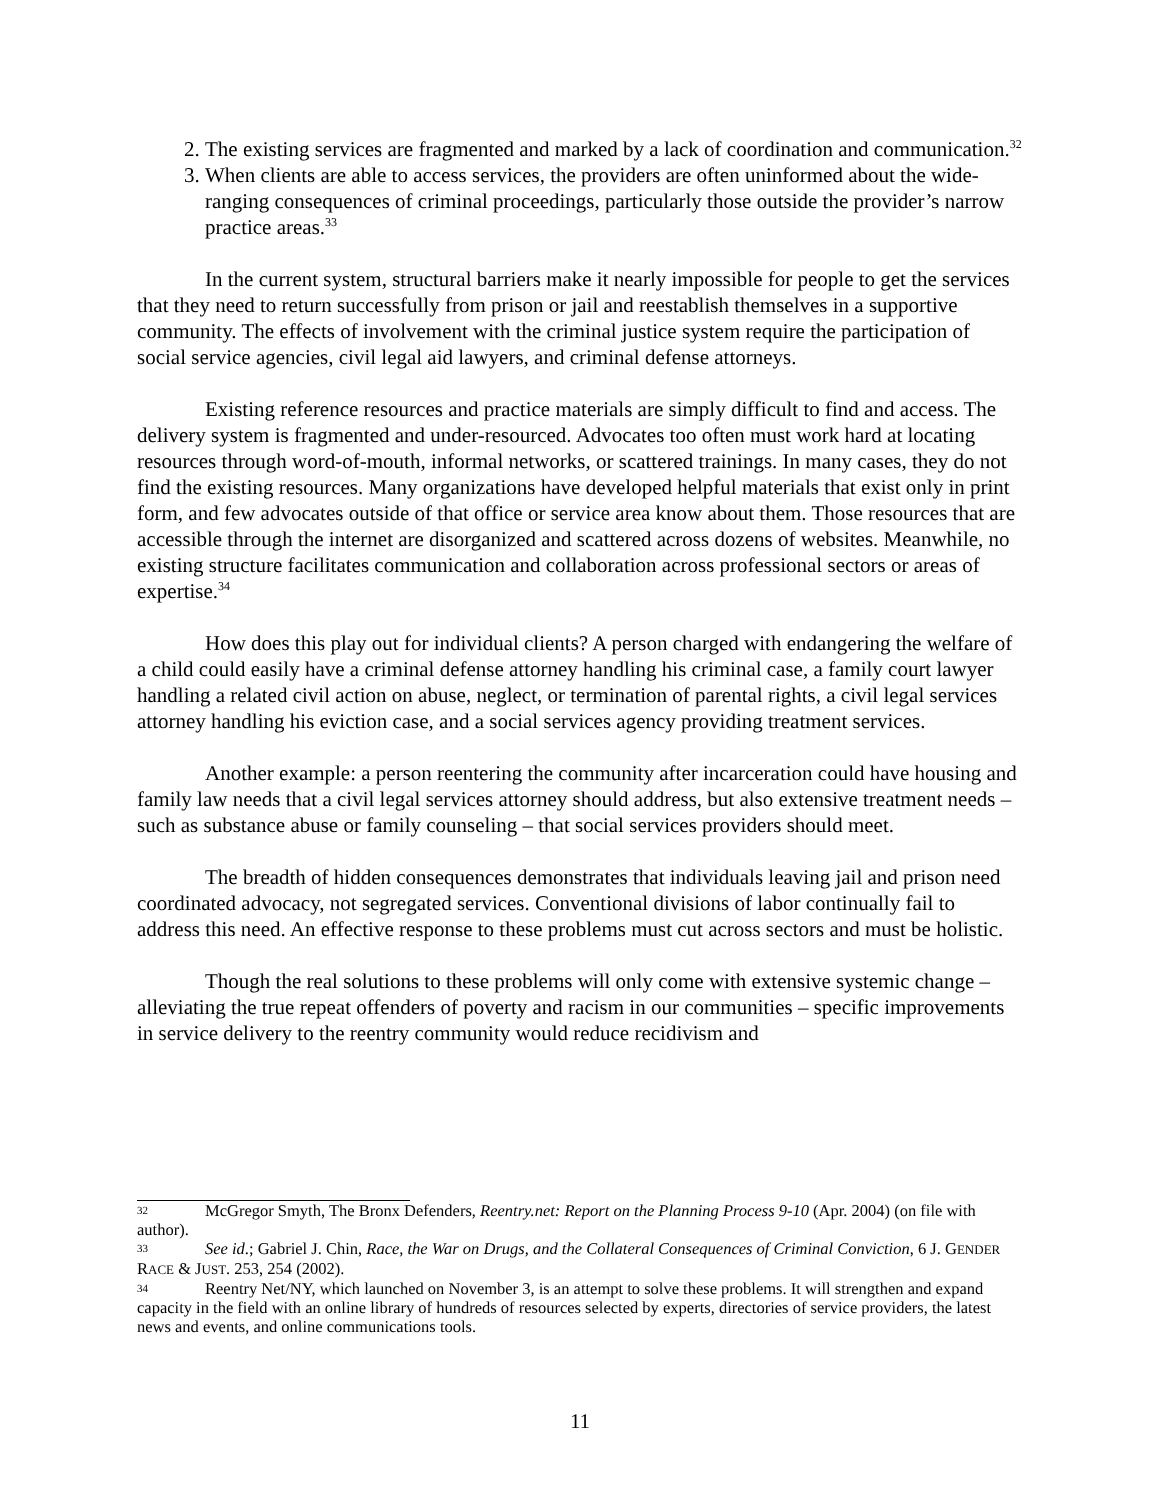2. The existing services are fragmented and marked by a lack of coordination and communication.<sup>32</sup>
3. When clients are able to access services, the providers are often uninformed about the wide-ranging consequences of criminal proceedings, particularly those outside the provider’s narrow practice areas.<sup>33</sup>
In the current system, structural barriers make it nearly impossible for people to get the services that they need to return successfully from prison or jail and reestablish themselves in a supportive community. The effects of involvement with the criminal justice system require the participation of social service agencies, civil legal aid lawyers, and criminal defense attorneys.
Existing reference resources and practice materials are simply difficult to find and access. The delivery system is fragmented and under-resourced. Advocates too often must work hard at locating resources through word-of-mouth, informal networks, or scattered trainings. In many cases, they do not find the existing resources. Many organizations have developed helpful materials that exist only in print form, and few advocates outside of that office or service area know about them. Those resources that are accessible through the internet are disorganized and scattered across dozens of websites. Meanwhile, no existing structure facilitates communication and collaboration across professional sectors or areas of expertise.<sup>34</sup>
How does this play out for individual clients? A person charged with endangering the welfare of a child could easily have a criminal defense attorney handling his criminal case, a family court lawyer handling a related civil action on abuse, neglect, or termination of parental rights, a civil legal services attorney handling his eviction case, and a social services agency providing treatment services.
Another example: a person reentering the community after incarceration could have housing and family law needs that a civil legal services attorney should address, but also extensive treatment needs – such as substance abuse or family counseling – that social services providers should meet.
The breadth of hidden consequences demonstrates that individuals leaving jail and prison need coordinated advocacy, not segregated services. Conventional divisions of labor continually fail to address this need. An effective response to these problems must cut across sectors and must be holistic.
Though the real solutions to these problems will only come with extensive systemic change – alleviating the true repeat offenders of poverty and racism in our communities – specific improvements in service delivery to the reentry community would reduce recidivism and
32 McGregor Smyth, The Bronx Defenders, Reentry.net: Report on the Planning Process 9-10 (Apr. 2004) (on file with author).
33 See id.; Gabriel J. Chin, Race, the War on Drugs, and the Collateral Consequences of Criminal Conviction, 6 J. GENDER RACE & JUST. 253, 254 (2002).
34 Reentry Net/NY, which launched on November 3, is an attempt to solve these problems. It will strengthen and expand capacity in the field with an online library of hundreds of resources selected by experts, directories of service providers, the latest news and events, and online communications tools.
11